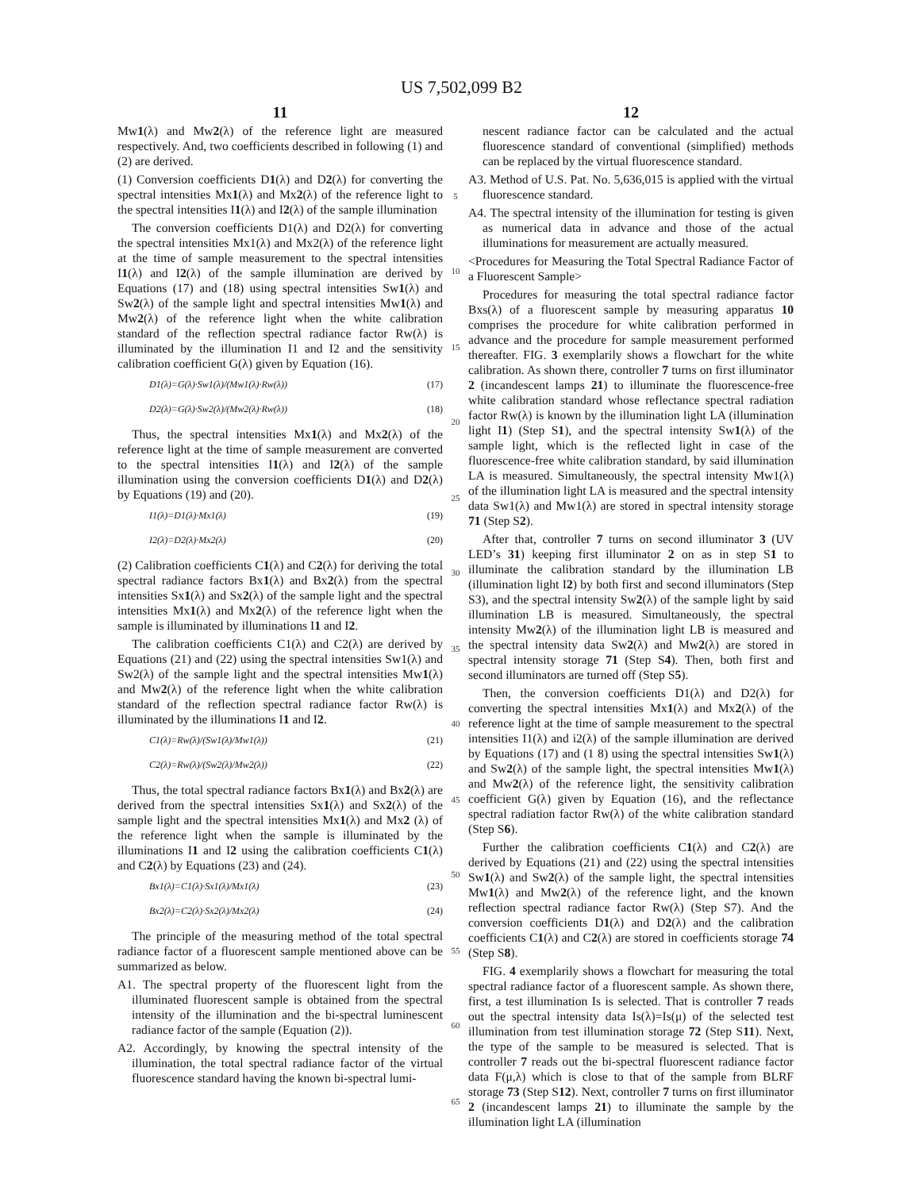US 7,502,099 B2
11
Mw1(λ) and Mw2(λ) of the reference light are measured respectively. And, two coefficients described in following (1) and (2) are derived.
(1) Conversion coefficients D1(λ) and D2(λ) for converting the spectral intensities Mx1(λ) and Mx2(λ) of the reference light to the spectral intensities I1(λ) and I2(λ) of the sample illumination
The conversion coefficients D1(λ) and D2(λ) for converting the spectral intensities Mx1(λ) and Mx2(λ) of the reference light at the time of sample measurement to the spectral intensities I1(λ) and I2(λ) of the sample illumination are derived by Equations (17) and (18) using spectral intensities Sw1(λ) and Sw2(λ) of the sample light and spectral intensities Mw1(λ) and Mw2(λ) of the reference light when the white calibration standard of the reflection spectral radiance factor Rw(λ) is illuminated by the illumination I1 and I2 and the sensitivity calibration coefficient G(λ) given by Equation (16).
D1(λ)=G(λ)·Sw1(λ)/(Mw1(λ)·Rw(λ)) (17)
D2(λ)=G(λ)·Sw2(λ)/(Mw2(λ)·Rw(λ)) (18)
Thus, the spectral intensities Mx1(λ) and Mx2(λ) of the reference light at the time of sample measurement are converted to the spectral intensities I1(λ) and I2(λ) of the sample illumination using the conversion coefficients D1(λ) and D2(λ) by Equations (19) and (20).
I1(λ)=D1(λ)·Mx1(λ) (19)
I2(λ)=D2(λ)·Mx2(λ) (20)
(2) Calibration coefficients C1(λ) and C2(λ) for deriving the total spectral radiance factors Bx1(λ) and Bx2(λ) from the spectral intensities Sx1(λ) and Sx2(λ) of the sample light and the spectral intensities Mx1(λ) and Mx2(λ) of the reference light when the sample is illuminated by illuminations I1 and I2.
The calibration coefficients C1(λ) and C2(λ) are derived by Equations (21) and (22) using the spectral intensities Sw1(λ) and Sw2(λ) of the sample light and the spectral intensities Mw1(λ) and Mw2(λ) of the reference light when the white calibration standard of the reflection spectral radiance factor Rw(λ) is illuminated by the illuminations I1 and I2.
C1(λ)=Rw(λ)/(Sw1(λ)/Mw1(λ)) (21)
C2(λ)=Rw(λ)/(Sw2(λ)/Mw2(λ)) (22)
Thus, the total spectral radiance factors Bx1(λ) and Bx2(λ) are derived from the spectral intensities Sx1(λ) and Sx2(λ) of the sample light and the spectral intensities Mx1(λ) and Mx2 (λ) of the reference light when the sample is illuminated by the illuminations I1 and I2 using the calibration coefficients C1(λ) and C2(λ) by Equations (23) and (24).
Bx1(λ)=C1(λ)·Sx1(λ)/Mx1(λ) (23)
Bx2(λ)=C2(λ)·Sx2(λ)/Mx2(λ) (24)
The principle of the measuring method of the total spectral radiance factor of a fluorescent sample mentioned above can be summarized as below.
A1. The spectral property of the fluorescent light from the illuminated fluorescent sample is obtained from the spectral intensity of the illumination and the bi-spectral luminescent radiance factor of the sample (Equation (2)).
A2. Accordingly, by knowing the spectral intensity of the illumination, the total spectral radiance factor of the virtual fluorescence standard having the known bi-spectral lumi-
5
10
15
20
25
30
35
40
45
50
55
60
65
12
nescent radiance factor can be calculated and the actual fluorescence standard of conventional (simplified) methods can be replaced by the virtual fluorescence standard.
A3. Method of U.S. Pat. No. 5,636,015 is applied with the virtual fluorescence standard.
A4. The spectral intensity of the illumination for testing is given as numerical data in advance and those of the actual illuminations for measurement are actually measured.
<Procedures for Measuring the Total Spectral Radiance Factor of a Fluorescent Sample>
Procedures for measuring the total spectral radiance factor Bxs(λ) of a fluorescent sample by measuring apparatus 10 comprises the procedure for white calibration performed in advance and the procedure for sample measurement performed thereafter. FIG. 3 exemplarily shows a flowchart for the white calibration. As shown there, controller 7 turns on first illuminator 2 (incandescent lamps 21) to illuminate the fluorescence-free white calibration standard whose reflectance spectral radiation factor Rw(λ) is known by the illumination light LA (illumination light I1) (Step S1), and the spectral intensity Sw1(λ) of the sample light, which is the reflected light in case of the fluorescence-free white calibration standard, by said illumination LA is measured. Simultaneously, the spectral intensity Mw1(λ) of the illumination light LA is measured and the spectral intensity data Sw1(λ) and Mw1(λ) are stored in spectral intensity storage 71 (Step S2).
After that, controller 7 turns on second illuminator 3 (UV LED’s 31) keeping first illuminator 2 on as in step S1 to illuminate the calibration standard by the illumination LB (illumination light I2) by both first and second illuminators (Step S3), and the spectral intensity Sw2(λ) of the sample light by said illumination LB is measured. Simultaneously, the spectral intensity Mw2(λ) of the illumination light LB is measured and the spectral intensity data Sw2(λ) and Mw2(λ) are stored in spectral intensity storage 71 (Step S4). Then, both first and second illuminators are turned off (Step S5).
Then, the conversion coefficients D1(λ) and D2(λ) for converting the spectral intensities Mx1(λ) and Mx2(λ) of the reference light at the time of sample measurement to the spectral intensities I1(λ) and i2(λ) of the sample illumination are derived by Equations (17) and (1 8) using the spectral intensities Sw1(λ) and Sw2(λ) of the sample light, the spectral intensities Mw1(λ) and Mw2(λ) of the reference light, the sensitivity calibration coefficient G(λ) given by Equation (16), and the reflectance spectral radiation factor Rw(λ) of the white calibration standard (Step S6).
Further the calibration coefficients C1(λ) and C2(λ) are derived by Equations (21) and (22) using the spectral intensities Sw1(λ) and Sw2(λ) of the sample light, the spectral intensities Mw1(λ) and Mw2(λ) of the reference light, and the known reflection spectral radiance factor Rw(λ) (Step S7). And the conversion coefficients D1(λ) and D2(λ) and the calibration coefficients C1(λ) and C2(λ) are stored in coefficients storage 74 (Step S8).
FIG. 4 exemplarily shows a flowchart for measuring the total spectral radiance factor of a fluorescent sample. As shown there, first, a test illumination Is is selected. That is controller 7 reads out the spectral intensity data Is(λ)=Is(μ) of the selected test illumination from test illumination storage 72 (Step S11). Next, the type of the sample to be measured is selected. That is controller 7 reads out the bi-spectral fluorescent radiance factor data F(μ,λ) which is close to that of the sample from BLRF storage 73 (Step S12). Next, controller 7 turns on first illuminator 2 (incandescent lamps 21) to illuminate the sample by the illumination light LA (illumination